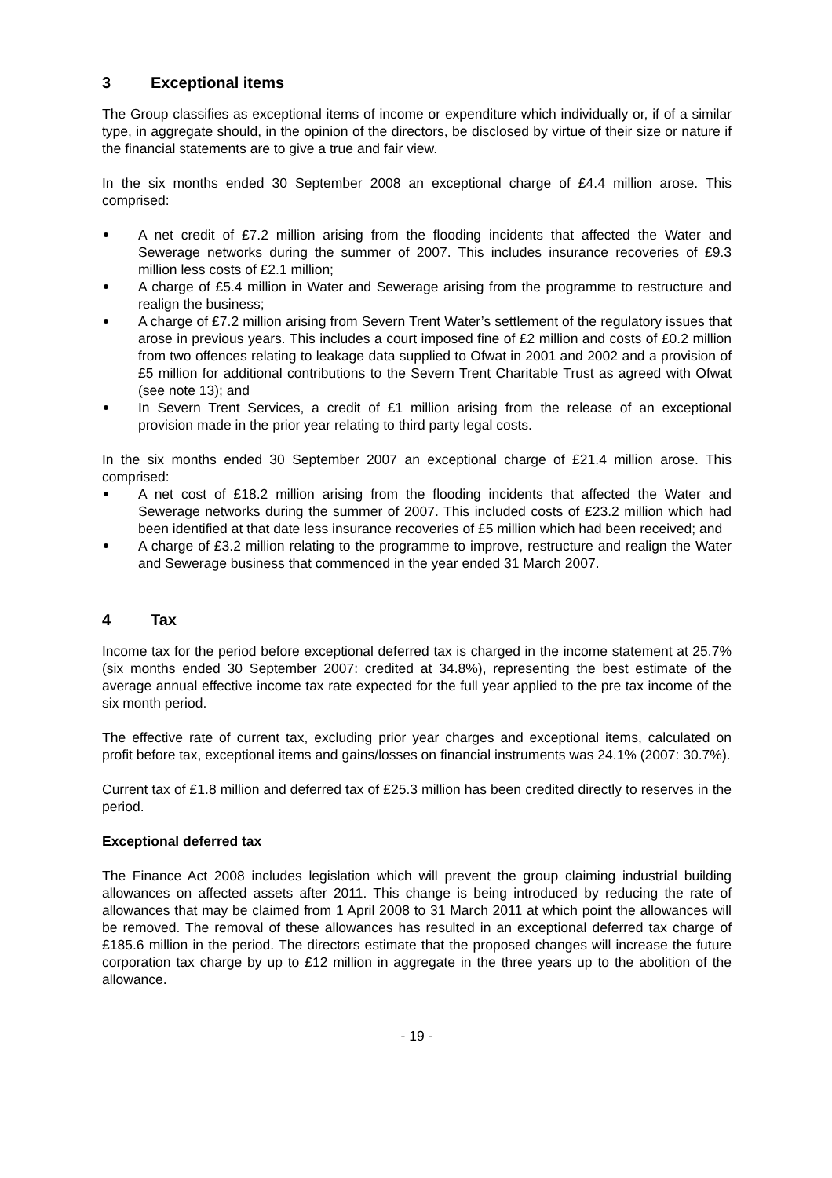3 Exceptional items
The Group classifies as exceptional items of income or expenditure which individually or, if of a similar type, in aggregate should, in the opinion of the directors, be disclosed by virtue of their size or nature if the financial statements are to give a true and fair view.
In the six months ended 30 September 2008 an exceptional charge of £4.4 million arose. This comprised:
A net credit of £7.2 million arising from the flooding incidents that affected the Water and Sewerage networks during the summer of 2007. This includes insurance recoveries of £9.3 million less costs of £2.1 million;
A charge of £5.4 million in Water and Sewerage arising from the programme to restructure and realign the business;
A charge of £7.2 million arising from Severn Trent Water’s settlement of the regulatory issues that arose in previous years. This includes a court imposed fine of £2 million and costs of £0.2 million from two offences relating to leakage data supplied to Ofwat in 2001 and 2002 and a provision of £5 million for additional contributions to the Severn Trent Charitable Trust as agreed with Ofwat (see note 13); and
In Severn Trent Services, a credit of £1 million arising from the release of an exceptional provision made in the prior year relating to third party legal costs.
In the six months ended 30 September 2007 an exceptional charge of £21.4 million arose. This comprised:
A net cost of £18.2 million arising from the flooding incidents that affected the Water and Sewerage networks during the summer of 2007. This included costs of £23.2 million which had been identified at that date less insurance recoveries of £5 million which had been received; and
A charge of £3.2 million relating to the programme to improve, restructure and realign the Water and Sewerage business that commenced in the year ended 31 March 2007.
4 Tax
Income tax for the period before exceptional deferred tax is charged in the income statement at 25.7% (six months ended 30 September 2007: credited at 34.8%), representing the best estimate of the average annual effective income tax rate expected for the full year applied to the pre tax income of the six month period.
The effective rate of current tax, excluding prior year charges and exceptional items, calculated on profit before tax, exceptional items and gains/losses on financial instruments was 24.1% (2007: 30.7%).
Current tax of £1.8 million and deferred tax of £25.3 million has been credited directly to reserves in the period.
Exceptional deferred tax
The Finance Act 2008 includes legislation which will prevent the group claiming industrial building allowances on affected assets after 2011. This change is being introduced by reducing the rate of allowances that may be claimed from 1 April 2008 to 31 March 2011 at which point the allowances will be removed. The removal of these allowances has resulted in an exceptional deferred tax charge of £185.6 million in the period. The directors estimate that the proposed changes will increase the future corporation tax charge by up to £12 million in aggregate in the three years up to the abolition of the allowance.
- 19 -